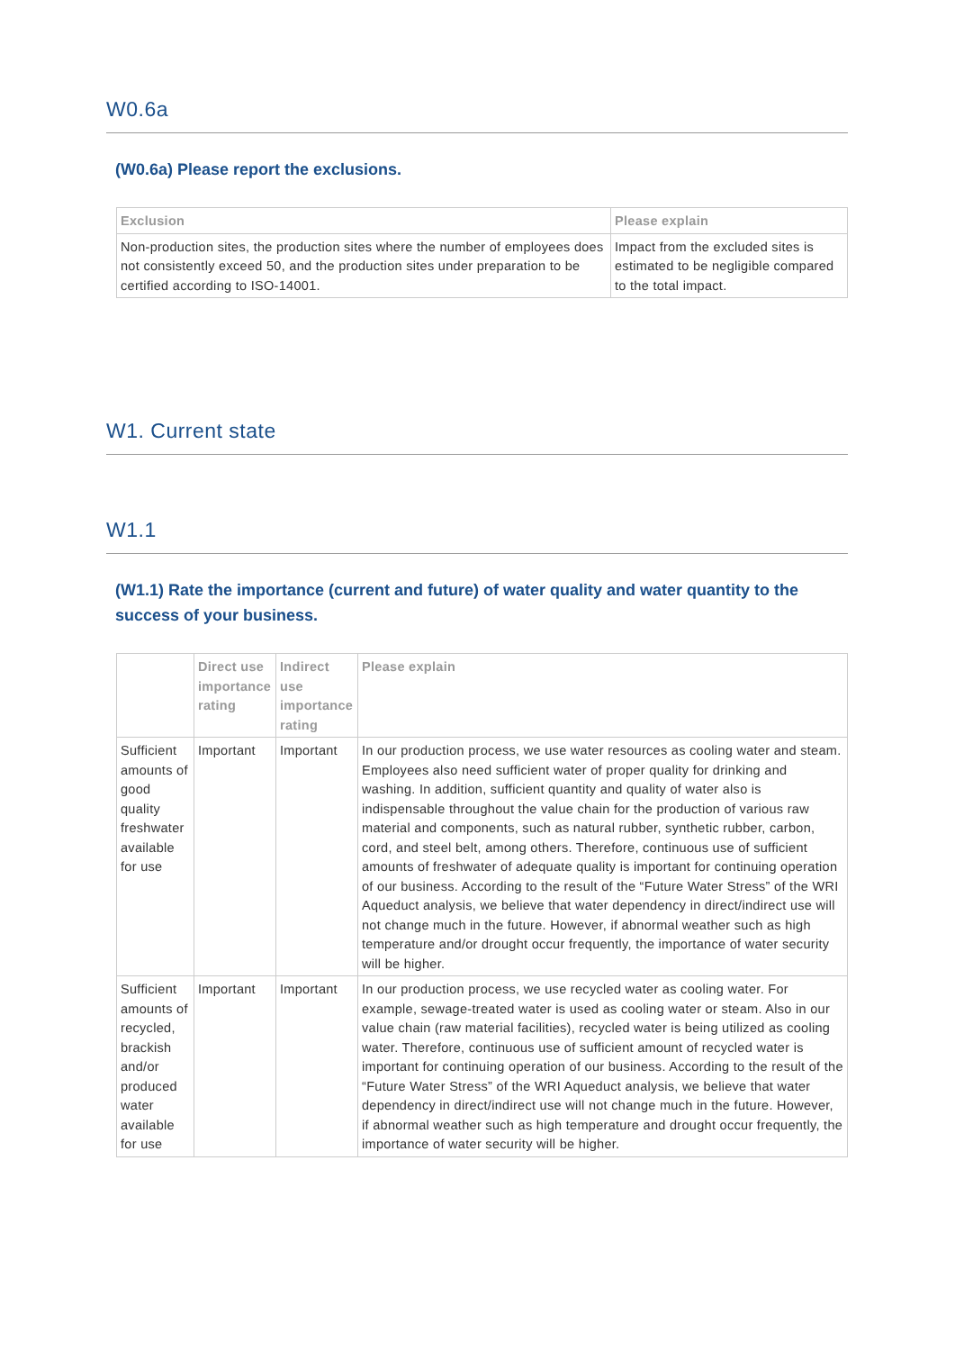W0.6a
(W0.6a) Please report the exclusions.
| Exclusion | Please explain |
| --- | --- |
| Non-production sites, the production sites where the number of employees does not consistently exceed 50, and the production sites under preparation to be certified according to ISO-14001. | Impact from the excluded sites is estimated to be negligible compared to the total impact. |
W1. Current state
W1.1
(W1.1) Rate the importance (current and future) of water quality and water quantity to the success of your business.
| | Direct use importance rating | Indirect use importance rating | Please explain |
| --- | --- | --- | --- |
| Sufficient amounts of good quality freshwater available for use | Important | Important | In our production process, we use water resources as cooling water and steam. Employees also need sufficient water of proper quality for drinking and washing. In addition, sufficient quantity and quality of water also is indispensable throughout the value chain for the production of various raw material and components, such as natural rubber, synthetic rubber, carbon, cord, and steel belt, among others. Therefore, continuous use of sufficient amounts of freshwater of adequate quality is important for continuing operation of our business. According to the result of the “Future Water Stress” of the WRI Aqueduct analysis, we believe that water dependency in direct/indirect use will not change much in the future. However, if abnormal weather such as high temperature and/or drought occur frequently, the importance of water security will be higher. |
| Sufficient amounts of recycled, brackish and/or produced water available for use | Important | Important | In our production process, we use recycled water as cooling water. For example, sewage-treated water is used as cooling water or steam. Also in our value chain (raw material facilities), recycled water is being utilized as cooling water. Therefore, continuous use of sufficient amount of recycled water is important for continuing operation of our business. According to the result of the “Future Water Stress” of the WRI Aqueduct analysis, we believe that water dependency in direct/indirect use will not change much in the future. However, if abnormal weather such as high temperature and drought occur frequently, the importance of water security will be higher. |